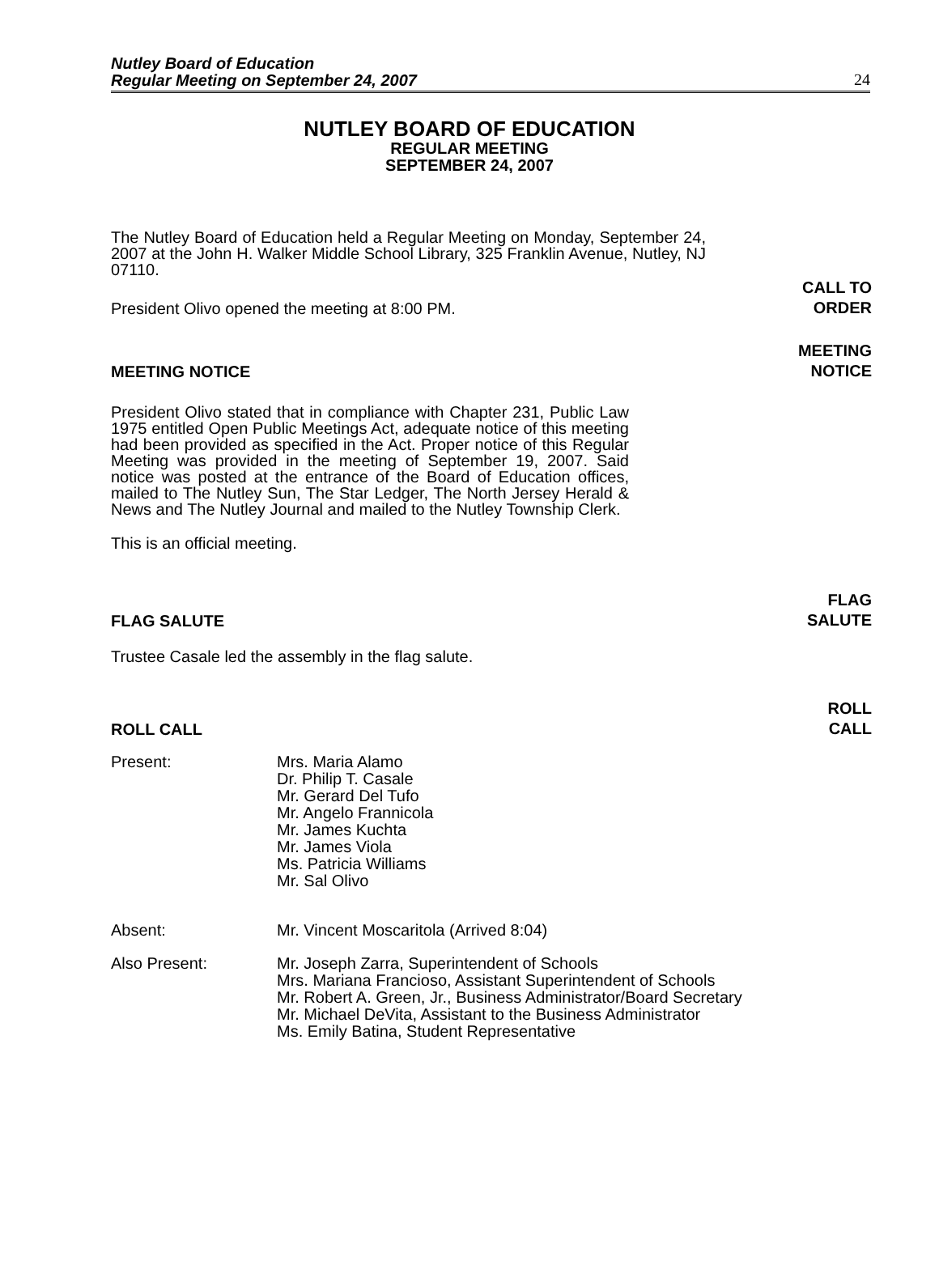Nutley Board of Education
Regular Meeting on September 24, 2007
24
NUTLEY BOARD OF EDUCATION
REGULAR MEETING
SEPTEMBER 24, 2007
The Nutley Board of Education held a Regular Meeting on Monday, September 24, 2007 at the John H. Walker Middle School Library, 325 Franklin Avenue, Nutley, NJ 07110.
President Olivo opened the meeting at 8:00 PM. CALL TO
ORDER
MEETING NOTICE MEETING
NOTICE
President Olivo stated that in compliance with Chapter 231, Public Law 1975 entitled Open Public Meetings Act, adequate notice of this meeting had been provided as specified in the Act. Proper notice of this Regular Meeting was provided in the meeting of September 19, 2007. Said notice was posted at the entrance of the Board of Education offices, mailed to The Nutley Sun, The Star Ledger, The North Jersey Herald & News and The Nutley Journal and mailed to the Nutley Township Clerk.
This is an official meeting.
FLAG SALUTE FLAG
SALUTE
Trustee Casale led the assembly in the flag salute.
ROLL CALL ROLL
CALL
Present: Mrs. Maria Alamo
Dr. Philip T. Casale
Mr. Gerard Del Tufo
Mr. Angelo Frannicola
Mr. James Kuchta
Mr. James Viola
Ms. Patricia Williams
Mr. Sal Olivo
Absent: Mr. Vincent Moscaritola (Arrived 8:04)
Also Present: Mr. Joseph Zarra, Superintendent of Schools
Mrs. Mariana Francioso, Assistant Superintendent of Schools
Mr. Robert A. Green, Jr., Business Administrator/Board Secretary
Mr. Michael DeVita, Assistant to the Business Administrator
Ms. Emily Batina, Student Representative